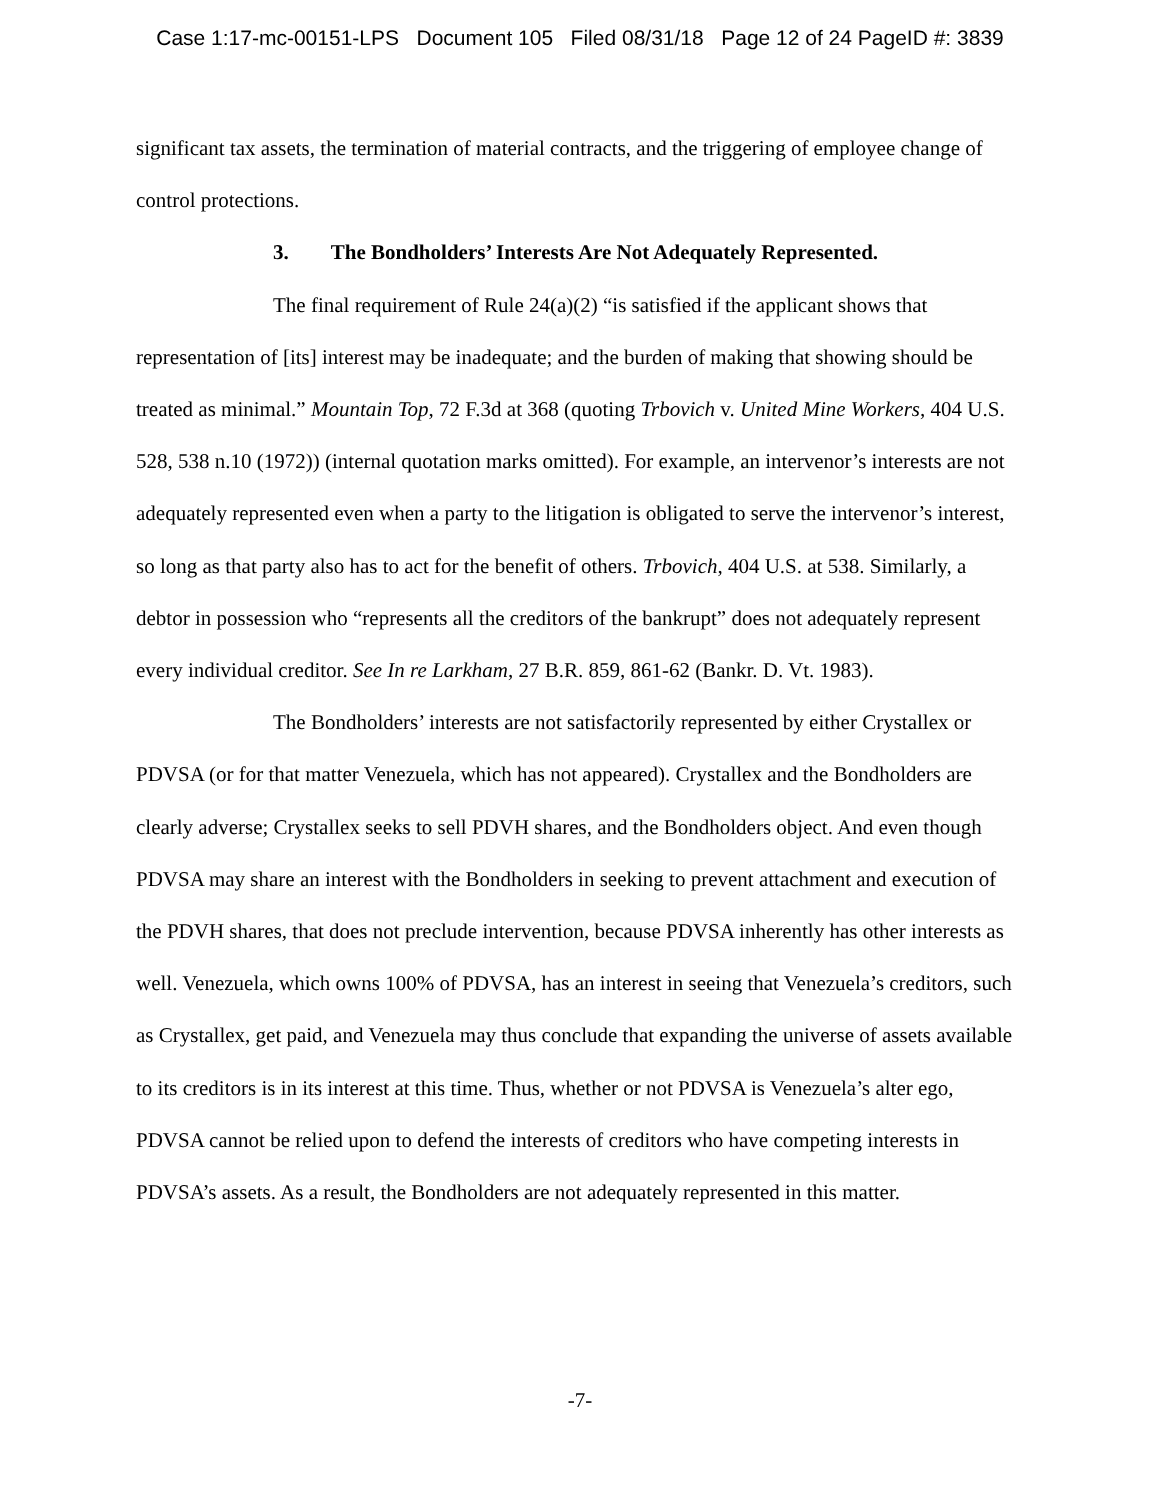Case 1:17-mc-00151-LPS Document 105 Filed 08/31/18 Page 12 of 24 PageID #: 3839
significant tax assets, the termination of material contracts, and the triggering of employee change of control protections.
3. The Bondholders’ Interests Are Not Adequately Represented.
The final requirement of Rule 24(a)(2) “is satisfied if the applicant shows that representation of [its] interest may be inadequate; and the burden of making that showing should be treated as minimal.” Mountain Top, 72 F.3d at 368 (quoting Trbovich v. United Mine Workers, 404 U.S. 528, 538 n.10 (1972)) (internal quotation marks omitted). For example, an intervenor’s interests are not adequately represented even when a party to the litigation is obligated to serve the intervenor’s interest, so long as that party also has to act for the benefit of others. Trbovich, 404 U.S. at 538. Similarly, a debtor in possession who “represents all the creditors of the bankrupt” does not adequately represent every individual creditor. See In re Larkham, 27 B.R. 859, 861-62 (Bankr. D. Vt. 1983).
The Bondholders’ interests are not satisfactorily represented by either Crystallex or PDVSA (or for that matter Venezuela, which has not appeared). Crystallex and the Bondholders are clearly adverse; Crystallex seeks to sell PDVH shares, and the Bondholders object. And even though PDVSA may share an interest with the Bondholders in seeking to prevent attachment and execution of the PDVH shares, that does not preclude intervention, because PDVSA inherently has other interests as well. Venezuela, which owns 100% of PDVSA, has an interest in seeing that Venezuela’s creditors, such as Crystallex, get paid, and Venezuela may thus conclude that expanding the universe of assets available to its creditors is in its interest at this time. Thus, whether or not PDVSA is Venezuela’s alter ego, PDVSA cannot be relied upon to defend the interests of creditors who have competing interests in PDVSA’s assets. As a result, the Bondholders are not adequately represented in this matter.
-7-